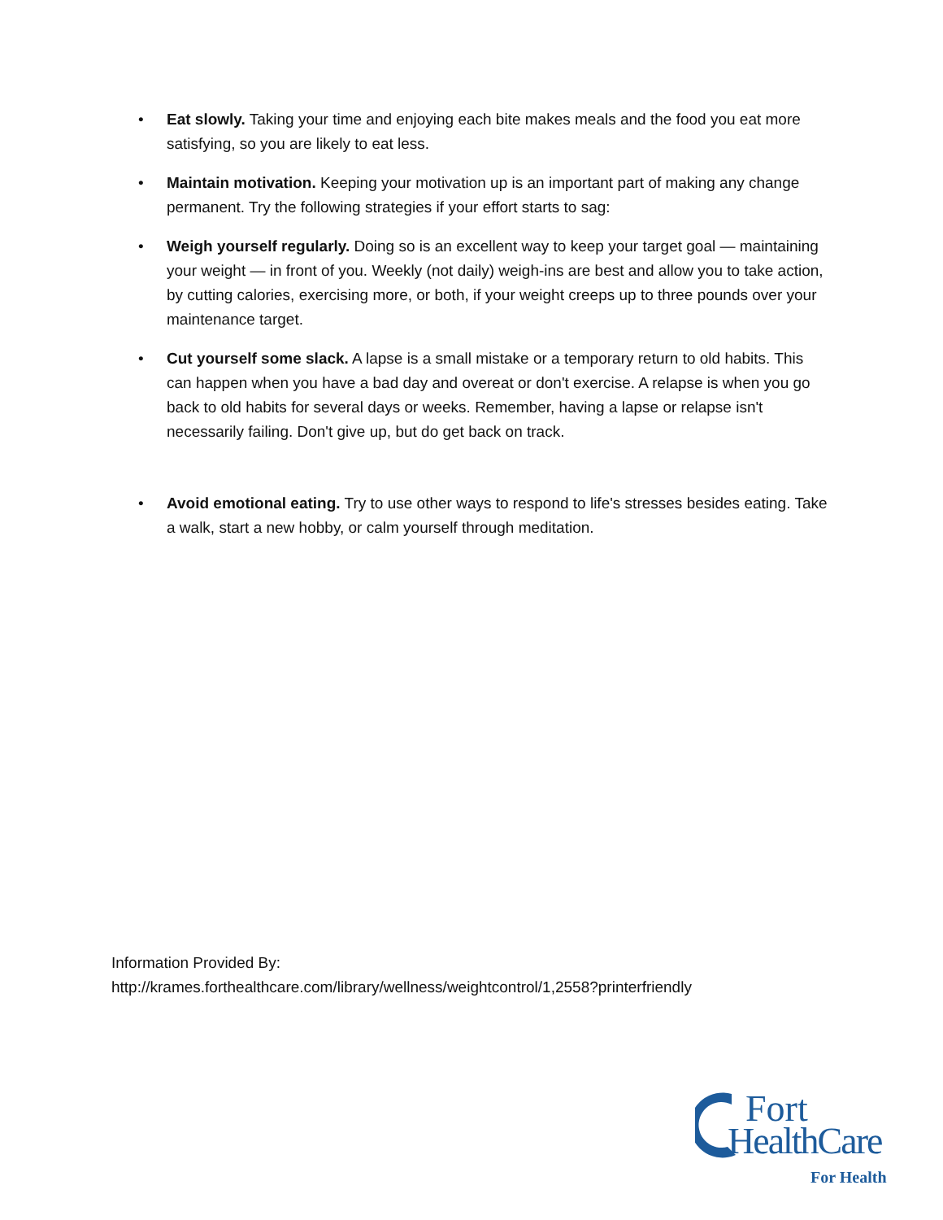• Eat slowly. Taking your time and enjoying each bite makes meals and the food you eat more satisfying, so you are likely to eat less.
• Maintain motivation. Keeping your motivation up is an important part of making any change permanent. Try the following strategies if your effort starts to sag:
• Weigh yourself regularly. Doing so is an excellent way to keep your target goal — maintaining your weight — in front of you. Weekly (not daily) weigh-ins are best and allow you to take action, by cutting calories, exercising more, or both, if your weight creeps up to three pounds over your maintenance target.
• Cut yourself some slack. A lapse is a small mistake or a temporary return to old habits. This can happen when you have a bad day and overeat or don't exercise. A relapse is when you go back to old habits for several days or weeks. Remember, having a lapse or relapse isn't necessarily failing. Don't give up, but do get back on track.
• Avoid emotional eating. Try to use other ways to respond to life's stresses besides eating. Take a walk, start a new hobby, or calm yourself through meditation.
Information Provided By:
http://krames.forthealthcare.com/library/wellness/weightcontrol/1,2558?printerfriendly
Fort
HealthCare
For Health